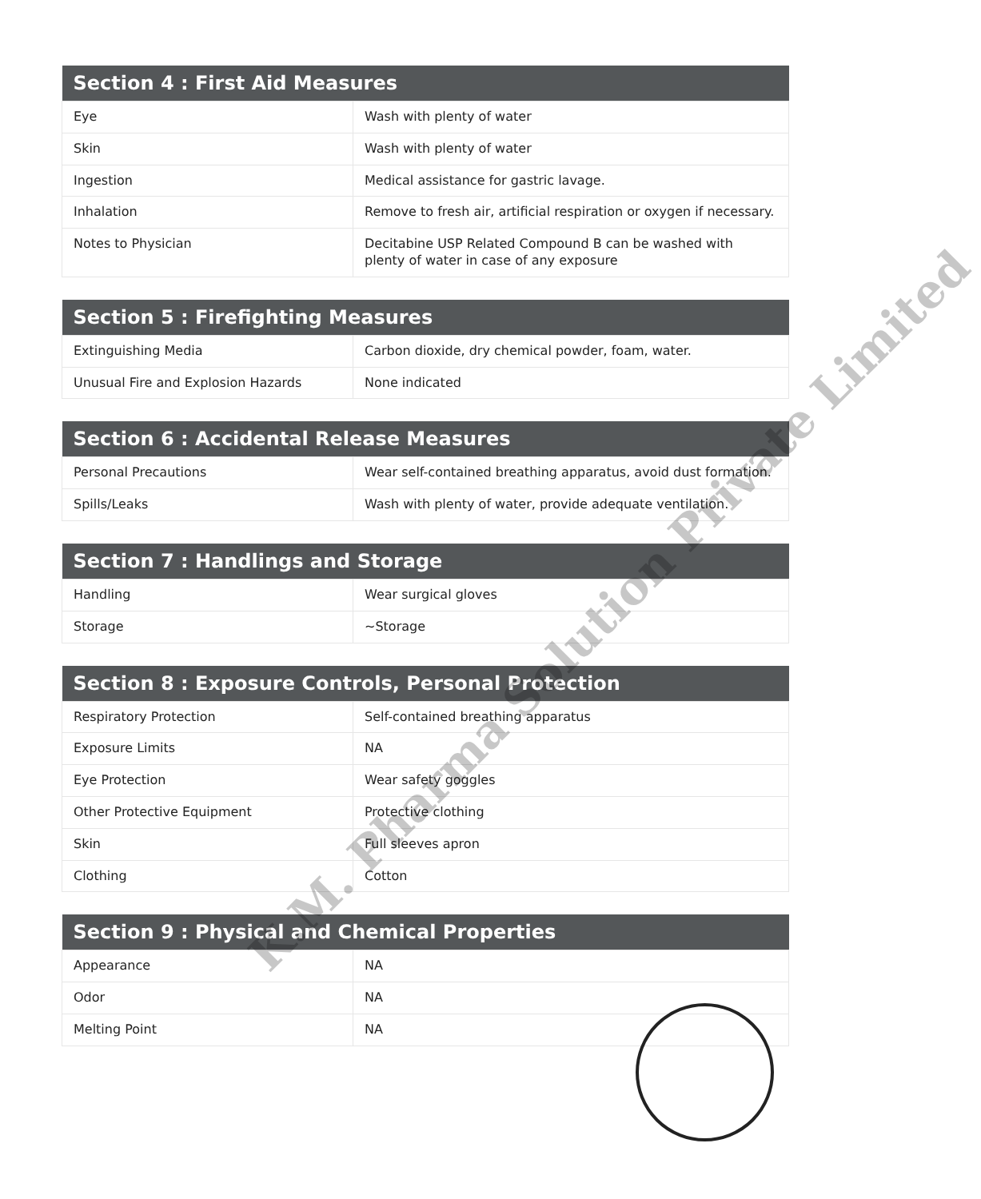| Section 4 : First Aid Measures | |
| --- | --- |
| Eye | Wash with plenty of water |
| Skin | Wash with plenty of water |
| Ingestion | Medical assistance for gastric lavage. |
| Inhalation | Remove to fresh air, artificial respiration or oxygen if necessary. |
| Notes to Physician | Decitabine USP Related Compound B can be washed with plenty of water in case of any exposure |
| Section 5 : Firefighting Measures | |
| --- | --- |
| Extinguishing Media | Carbon dioxide, dry chemical powder, foam, water. |
| Unusual Fire and Explosion Hazards | None indicated |
| Section 6 : Accidental Release Measures | |
| --- | --- |
| Personal Precautions | Wear self-contained breathing apparatus, avoid dust formation. |
| Spills/Leaks | Wash with plenty of water, provide adequate ventilation. |
| Section 7 : Handlings and Storage | |
| --- | --- |
| Handling | Wear surgical gloves |
| Storage | ~Storage |
| Section 8 : Exposure Controls, Personal Protection | |
| --- | --- |
| Respiratory Protection | Self-contained breathing apparatus |
| Exposure Limits | NA |
| Eye Protection | Wear safety goggles |
| Other Protective Equipment | Protective clothing |
| Skin | Full sleeves apron |
| Clothing | Cotton |
| Section 9 : Physical and Chemical Properties | |
| --- | --- |
| Appearance | NA |
| Odor | NA |
| Melting Point | NA |
K.M. Pharma Solution Private Limited